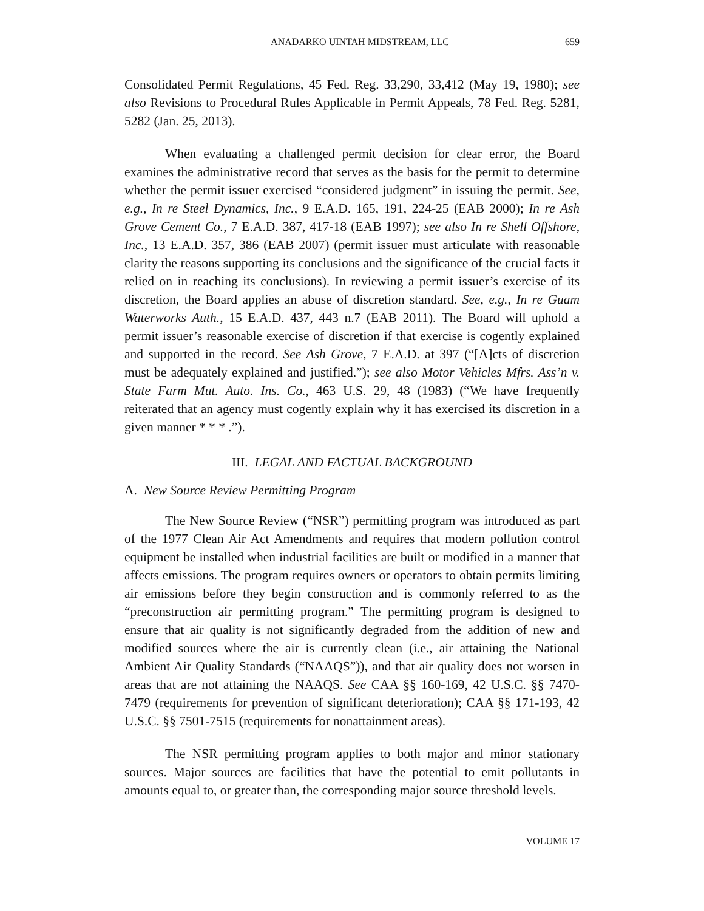ANADARKO UINTAH MIDSTREAM, LLC 659
Consolidated Permit Regulations, 45 Fed. Reg. 33,290, 33,412 (May 19, 1980); see also Revisions to Procedural Rules Applicable in Permit Appeals, 78 Fed. Reg. 5281, 5282 (Jan. 25, 2013).
When evaluating a challenged permit decision for clear error, the Board examines the administrative record that serves as the basis for the permit to determine whether the permit issuer exercised “considered judgment” in issuing the permit. See, e.g., In re Steel Dynamics, Inc., 9 E.A.D. 165, 191, 224-25 (EAB 2000); In re Ash Grove Cement Co., 7 E.A.D. 387, 417-18 (EAB 1997); see also In re Shell Offshore, Inc., 13 E.A.D. 357, 386 (EAB 2007) (permit issuer must articulate with reasonable clarity the reasons supporting its conclusions and the significance of the crucial facts it relied on in reaching its conclusions). In reviewing a permit issuer’s exercise of its discretion, the Board applies an abuse of discretion standard. See, e.g., In re Guam Waterworks Auth., 15 E.A.D. 437, 443 n.7 (EAB 2011). The Board will uphold a permit issuer’s reasonable exercise of discretion if that exercise is cogently explained and supported in the record. See Ash Grove, 7 E.A.D. at 397 (“[A]cts of discretion must be adequately explained and justified.”); see also Motor Vehicles Mfrs. Ass’n v. State Farm Mut. Auto. Ins. Co., 463 U.S. 29, 48 (1983) (“We have frequently reiterated that an agency must cogently explain why it has exercised its discretion in a given manner * * * .”).
III. LEGAL AND FACTUAL BACKGROUND
A. New Source Review Permitting Program
The New Source Review (“NSR”) permitting program was introduced as part of the 1977 Clean Air Act Amendments and requires that modern pollution control equipment be installed when industrial facilities are built or modified in a manner that affects emissions. The program requires owners or operators to obtain permits limiting air emissions before they begin construction and is commonly referred to as the “preconstruction air permitting program.” The permitting program is designed to ensure that air quality is not significantly degraded from the addition of new and modified sources where the air is currently clean (i.e., air attaining the National Ambient Air Quality Standards (“NAAQS”)), and that air quality does not worsen in areas that are not attaining the NAAQS. See CAA §§ 160-169, 42 U.S.C. §§ 7470-7479 (requirements for prevention of significant deterioration); CAA §§ 171-193, 42 U.S.C. §§ 7501-7515 (requirements for nonattainment areas).
The NSR permitting program applies to both major and minor stationary sources. Major sources are facilities that have the potential to emit pollutants in amounts equal to, or greater than, the corresponding major source threshold levels.
VOLUME 17